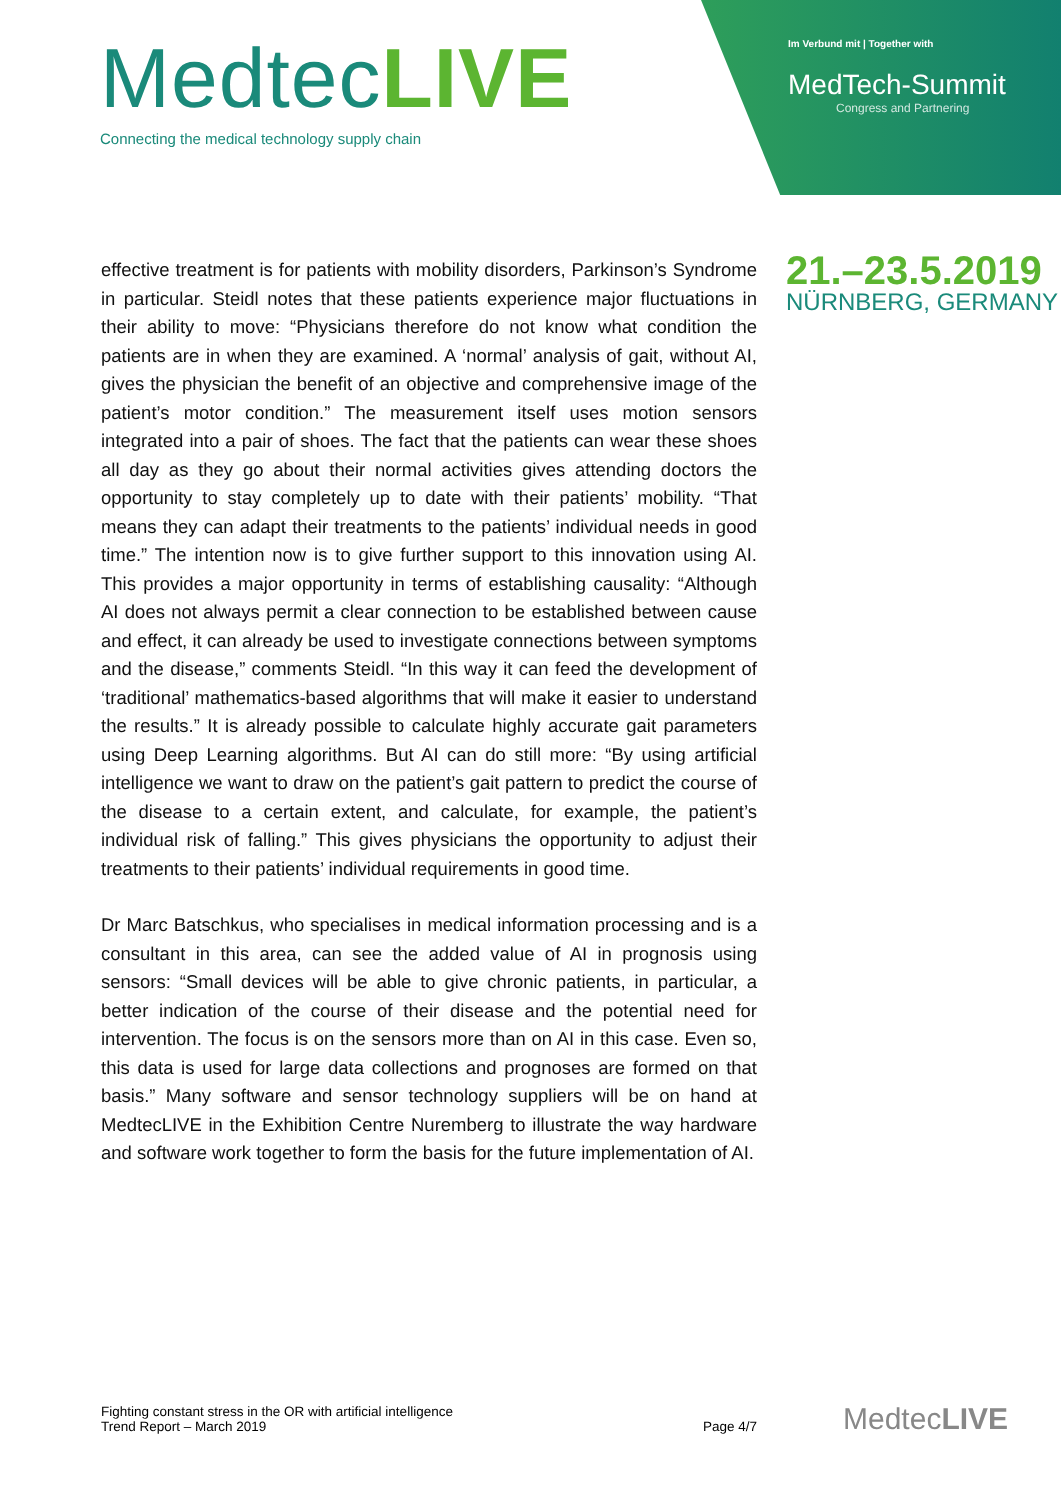MedtecLIVE
Connecting the medical technology supply chain
Im Verbund mit | Together with
MedTech-Summit
Congress and Partnering
21.–23.5.2019
NÜRNBERG, GERMANY
effective treatment is for patients with mobility disorders, Parkinson’s Syndrome in particular. Steidl notes that these patients experience major fluctuations in their ability to move: “Physicians therefore do not know what condition the patients are in when they are examined. A ‘normal’ analysis of gait, without AI, gives the physician the benefit of an objective and comprehensive image of the patient’s motor condition.” The measurement itself uses motion sensors integrated into a pair of shoes. The fact that the patients can wear these shoes all day as they go about their normal activities gives attending doctors the opportunity to stay completely up to date with their patients’ mobility. “That means they can adapt their treatments to the patients’ individual needs in good time.” The intention now is to give further support to this innovation using AI. This provides a major opportunity in terms of establishing causality: “Although AI does not always permit a clear connection to be established between cause and effect, it can already be used to investigate connections between symptoms and the disease,” comments Steidl. “In this way it can feed the development of ‘traditional’ mathematics-based algorithms that will make it easier to understand the results.” It is already possible to calculate highly accurate gait parameters using Deep Learning algorithms. But AI can do still more: “By using artificial intelligence we want to draw on the patient’s gait pattern to predict the course of the disease to a certain extent, and calculate, for example, the patient’s individual risk of falling.” This gives physicians the opportunity to adjust their treatments to their patients’ individual requirements in good time.
Dr Marc Batschkus, who specialises in medical information processing and is a consultant in this area, can see the added value of AI in prognosis using sensors: “Small devices will be able to give chronic patients, in particular, a better indication of the course of their disease and the potential need for intervention. The focus is on the sensors more than on AI in this case. Even so, this data is used for large data collections and prognoses are formed on that basis.” Many software and sensor technology suppliers will be on hand at MedtecLIVE in the Exhibition Centre Nuremberg to illustrate the way hardware and software work together to form the basis for the future implementation of AI.
Fighting constant stress in the OR with artificial intelligence
Trend Report – March 2019
Page 4/7
MedtecLIVE